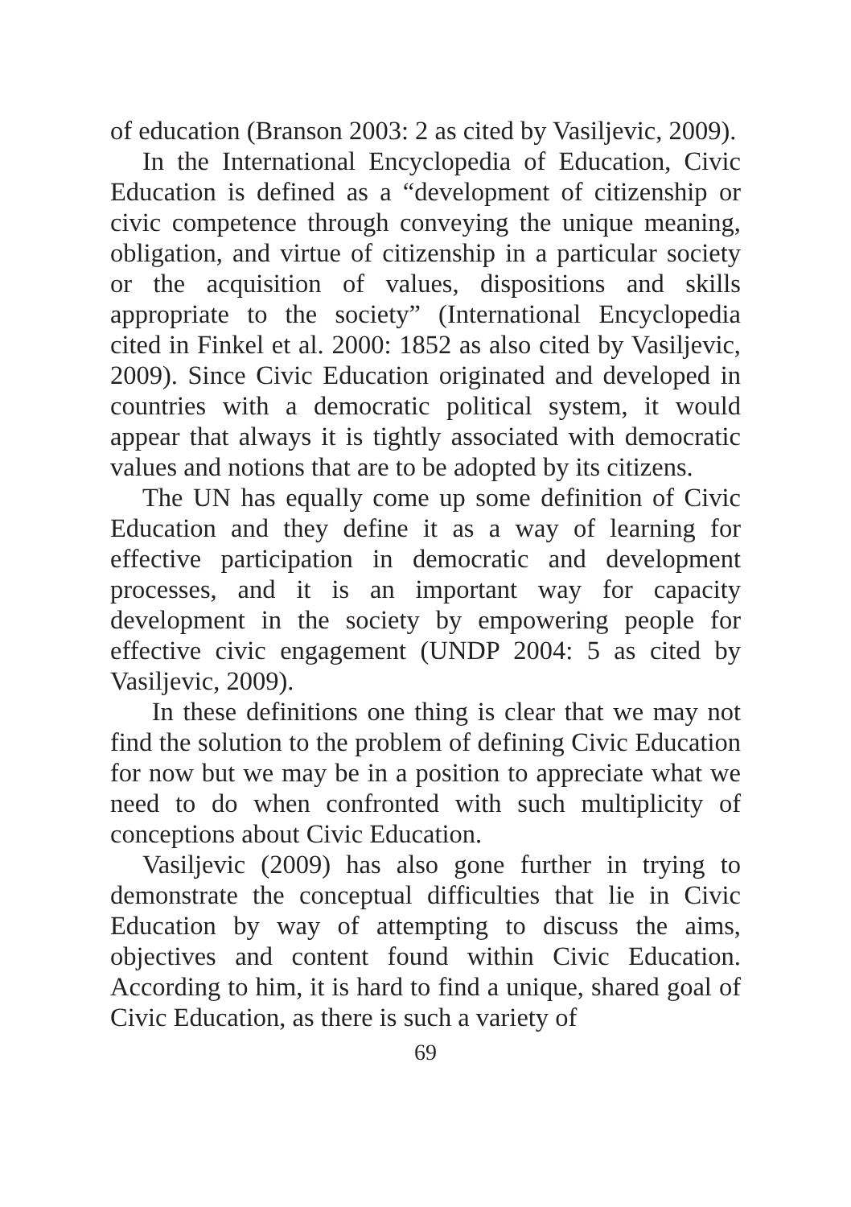of education (Branson 2003: 2 as cited by Vasiljevic, 2009).
In the International Encyclopedia of Education, Civic Education is defined as a “development of citizenship or civic competence through conveying the unique meaning, obligation, and virtue of citizenship in a particular society or the acquisition of values, dispositions and skills appropriate to the society” (International Encyclopedia cited in Finkel et al. 2000: 1852 as also cited by Vasiljevic, 2009). Since Civic Education originated and developed in countries with a democratic political system, it would appear that always it is tightly associated with democratic values and notions that are to be adopted by its citizens.
The UN has equally come up some definition of Civic Education and they define it as a way of learning for effective participation in democratic and development processes, and it is an important way for capacity development in the society by empowering people for effective civic engagement (UNDP 2004: 5 as cited by Vasiljevic, 2009).
In these definitions one thing is clear that we may not find the solution to the problem of defining Civic Education for now but we may be in a position to appreciate what we need to do when confronted with such multiplicity of conceptions about Civic Education.
Vasiljevic (2009) has also gone further in trying to demonstrate the conceptual difficulties that lie in Civic Education by way of attempting to discuss the aims, objectives and content found within Civic Education. According to him, it is hard to find a unique, shared goal of Civic Education, as there is such a variety of
69